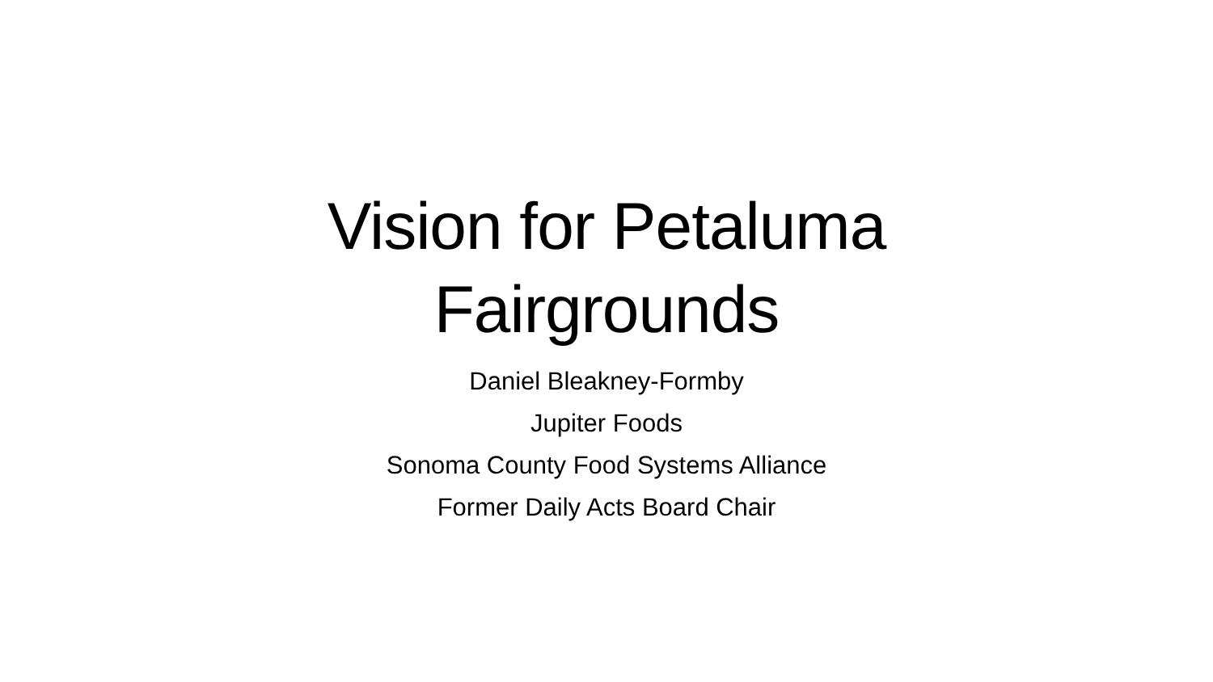Vision for Petaluma
Fairgrounds
Daniel Bleakney-Formby
Jupiter Foods
Sonoma County Food Systems Alliance
Former Daily Acts Board Chair